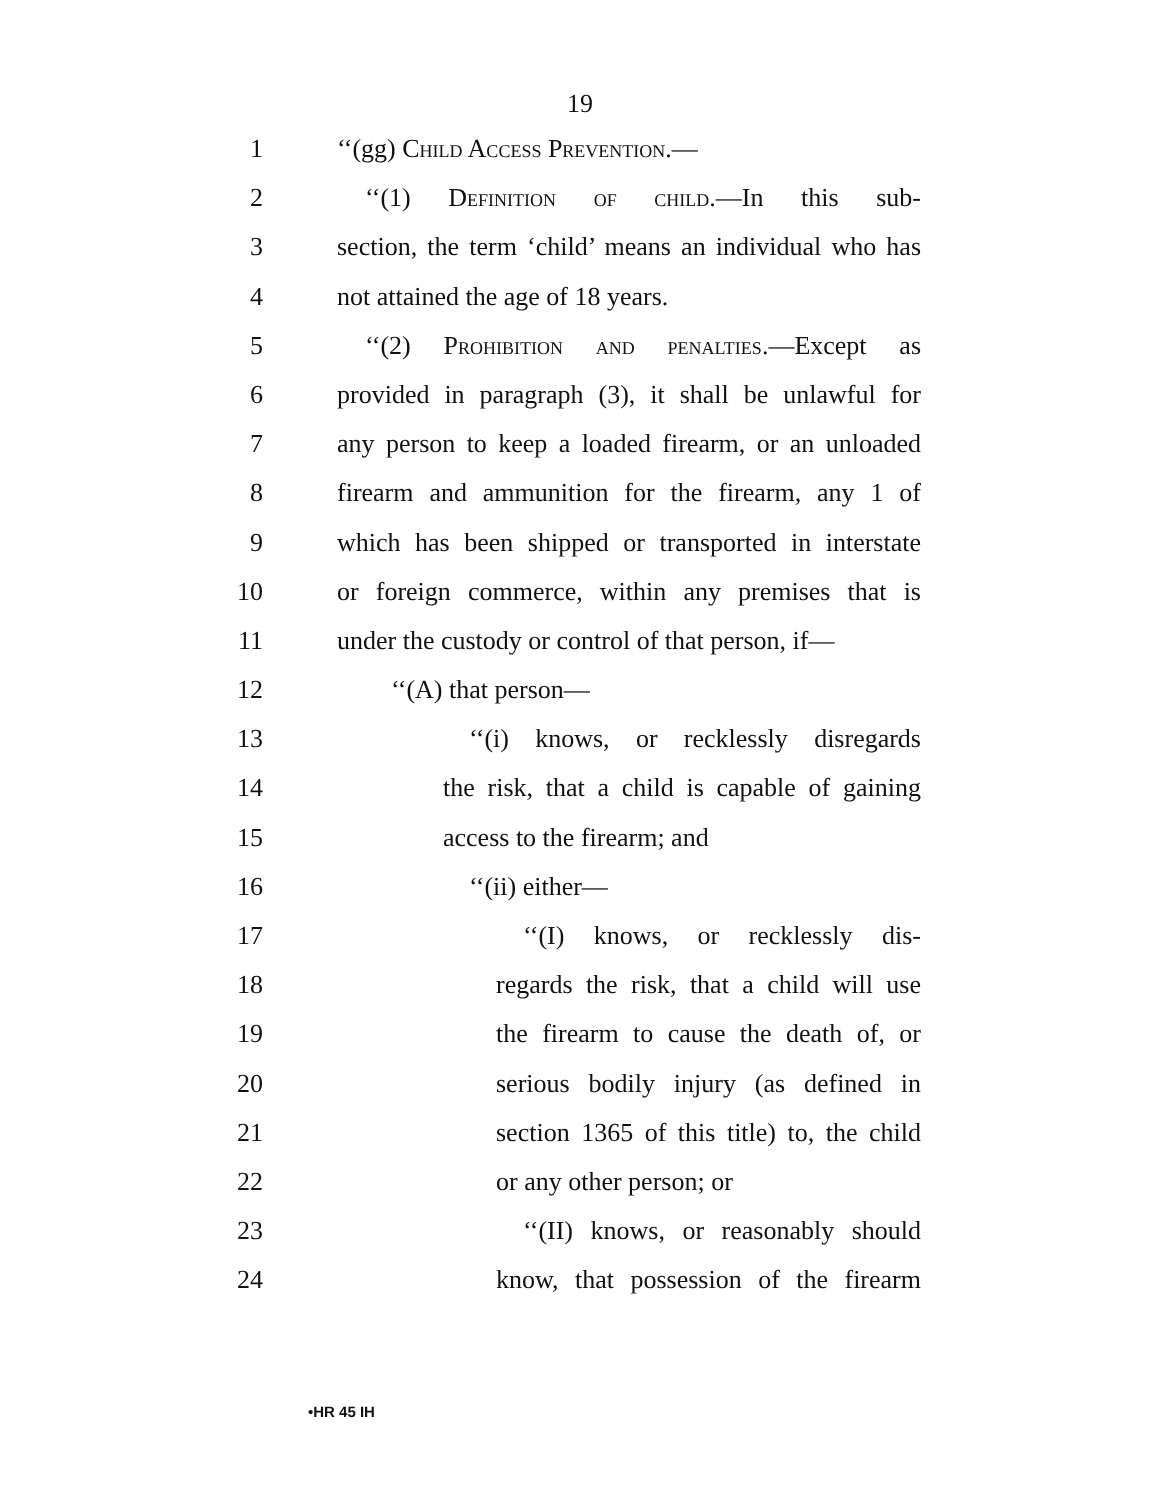19
1 ‘‘(gg) Child Access Prevention.—
2 ‘‘(1) Definition of child.—In this sub-
3 section, the term ‘child’ means an individual who has
4 not attained the age of 18 years.
5 ‘‘(2) Prohibition and penalties.—Except as
6 provided in paragraph (3), it shall be unlawful for
7 any person to keep a loaded firearm, or an unloaded
8 firearm and ammunition for the firearm, any 1 of
9 which has been shipped or transported in interstate
10 or foreign commerce, within any premises that is
11 under the custody or control of that person, if—
12 ‘‘(A) that person—
13 ‘‘(i) knows, or recklessly disregards
14 the risk, that a child is capable of gaining
15 access to the firearm; and
16 ‘‘(ii) either—
17 ‘‘(I) knows, or recklessly dis-
18 regards the risk, that a child will use
19 the firearm to cause the death of, or
20 serious bodily injury (as defined in
21 section 1365 of this title) to, the child
22 or any other person; or
23 ‘‘(II) knows, or reasonably should
24 know, that possession of the firearm
•HR 45 IH